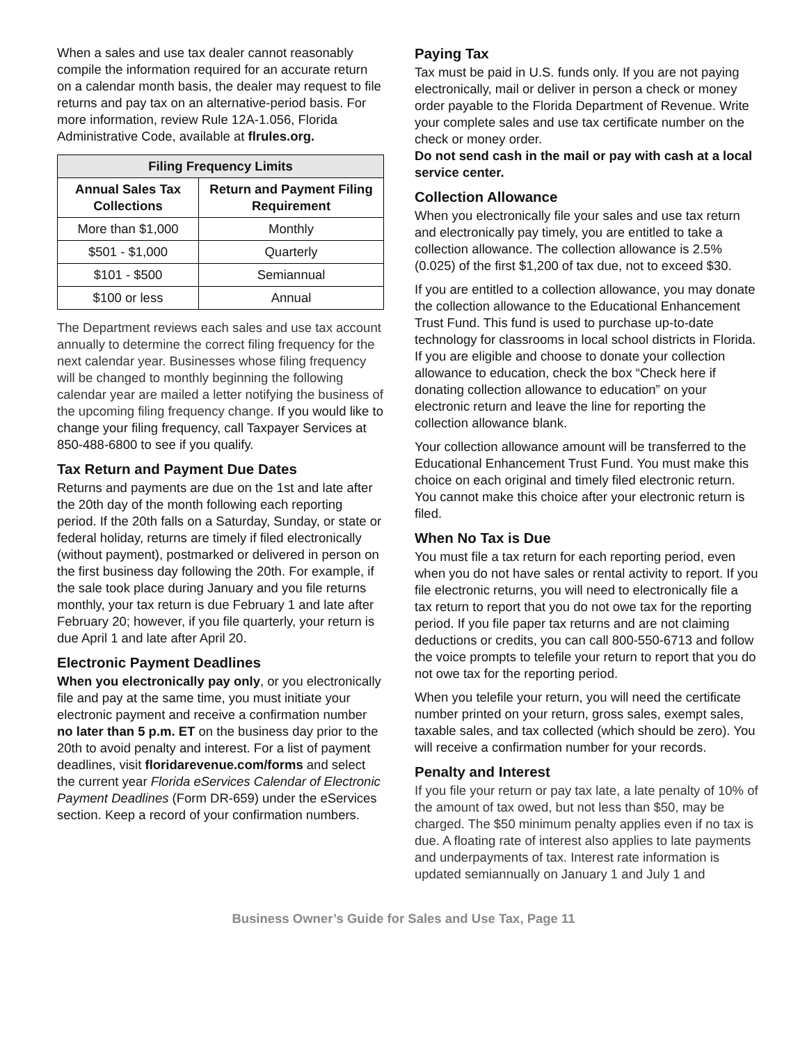When a sales and use tax dealer cannot reasonably compile the information required for an accurate return on a calendar month basis, the dealer may request to file returns and pay tax on an alternative-period basis. For more information, review Rule 12A-1.056, Florida Administrative Code, available at flrules.org.
| Filing Frequency Limits | |
| --- | --- |
| Annual Sales Tax Collections | Return and Payment Filing Requirement |
| More than $1,000 | Monthly |
| $501 - $1,000 | Quarterly |
| $101 - $500 | Semiannual |
| $100 or less | Annual |
The Department reviews each sales and use tax account annually to determine the correct filing frequency for the next calendar year. Businesses whose filing frequency will be changed to monthly beginning the following calendar year are mailed a letter notifying the business of the upcoming filing frequency change. If you would like to change your filing frequency, call Taxpayer Services at 850-488-6800 to see if you qualify.
Tax Return and Payment Due Dates
Returns and payments are due on the 1st and late after the 20th day of the month following each reporting period. If the 20th falls on a Saturday, Sunday, or state or federal holiday, returns are timely if filed electronically (without payment), postmarked or delivered in person on the first business day following the 20th. For example, if the sale took place during January and you file returns monthly, your tax return is due February 1 and late after February 20; however, if you file quarterly, your return is due April 1 and late after April 20.
Electronic Payment Deadlines
When you electronically pay only, or you electronically file and pay at the same time, you must initiate your electronic payment and receive a confirmation number no later than 5 p.m. ET on the business day prior to the 20th to avoid penalty and interest. For a list of payment deadlines, visit floridarevenue.com/forms and select the current year Florida eServices Calendar of Electronic Payment Deadlines (Form DR-659) under the eServices section. Keep a record of your confirmation numbers.
Paying Tax
Tax must be paid in U.S. funds only. If you are not paying electronically, mail or deliver in person a check or money order payable to the Florida Department of Revenue. Write your complete sales and use tax certificate number on the check or money order.
Do not send cash in the mail or pay with cash at a local service center.
Collection Allowance
When you electronically file your sales and use tax return and electronically pay timely, you are entitled to take a collection allowance. The collection allowance is 2.5% (0.025) of the first $1,200 of tax due, not to exceed $30.
If you are entitled to a collection allowance, you may donate the collection allowance to the Educational Enhancement Trust Fund. This fund is used to purchase up-to-date technology for classrooms in local school districts in Florida. If you are eligible and choose to donate your collection allowance to education, check the box “Check here if donating collection allowance to education” on your electronic return and leave the line for reporting the collection allowance blank.
Your collection allowance amount will be transferred to the Educational Enhancement Trust Fund. You must make this choice on each original and timely filed electronic return. You cannot make this choice after your electronic return is filed.
When No Tax is Due
You must file a tax return for each reporting period, even when you do not have sales or rental activity to report. If you file electronic returns, you will need to electronically file a tax return to report that you do not owe tax for the reporting period. If you file paper tax returns and are not claiming deductions or credits, you can call 800-550-6713 and follow the voice prompts to telefile your return to report that you do not owe tax for the reporting period.
When you telefile your return, you will need the certificate number printed on your return, gross sales, exempt sales, taxable sales, and tax collected (which should be zero). You will receive a confirmation number for your records.
Penalty and Interest
If you file your return or pay tax late, a late penalty of 10% of the amount of tax owed, but not less than $50, may be charged. The $50 minimum penalty applies even if no tax is due. A floating rate of interest also applies to late payments and underpayments of tax. Interest rate information is updated semiannually on January 1 and July 1 and
Business Owner’s Guide for Sales and Use Tax, Page 11